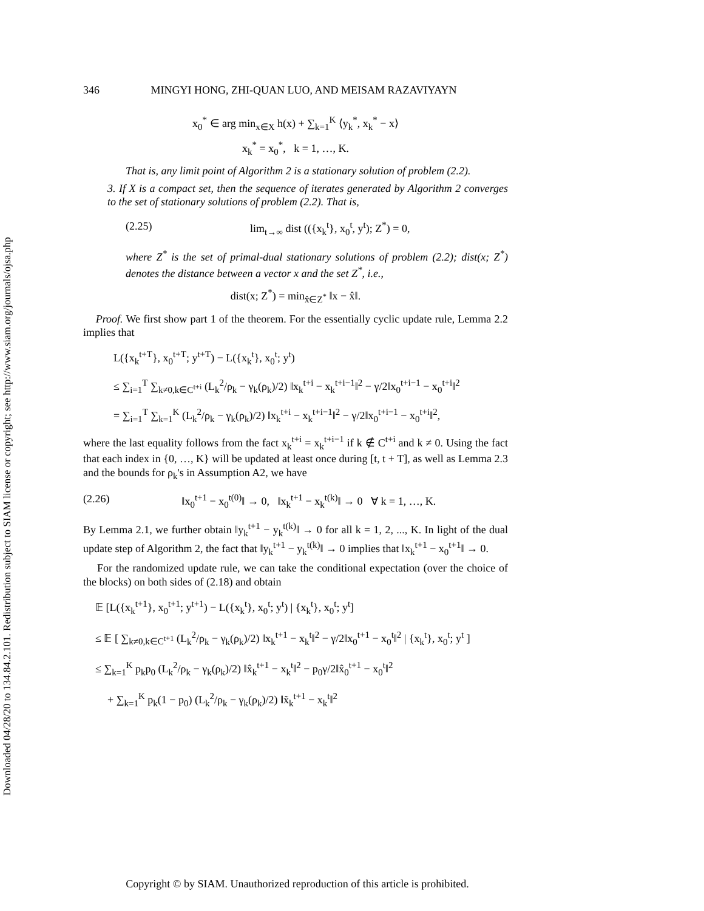Downloaded 04/28/20 to 134.84.2.101. Redistribution subject to SIAM license or copyright; see http://www.siam.org/journals/ojsa.php
346 MINGYI HONG, ZHI-QUAN LUO, AND MEISAM RAZAVIYAYN
x<sub>0</sub><sup>*</sup> ∈ arg min<sub>x∈X</sub> h(x) + ∑<sub>k=1</sub><sup>K</sup> ⟨y<sub>k</sub><sup>*</sup>, x<sub>k</sub><sup>*</sup> − x⟩
x<sub>k</sub><sup>*</sup> = x<sub>0</sub><sup>*</sup>, k = 1, …, K.
That is, any limit point of Algorithm 2 is a stationary solution of problem (2.2).
3. If X is a compact set, then the sequence of iterates generated by Algorithm 2 converges to the set of stationary solutions of problem (2.2). That is,
(2.25) lim<sub>t→∞</sub> dist (({x<sub>k</sub><sup>t</sup>}, x<sub>0</sub><sup>t</sup>, y<sup>t</sup>); Z<sup>*</sup>) = 0,
where Z<sup>*</sup> is the set of primal-dual stationary solutions of problem (2.2); dist(x; Z<sup>*</sup>) denotes the distance between a vector x and the set Z<sup>*</sup>, i.e.,
dist(x; Z<sup>*</sup>) = min<sub>x̂∈Z<sup>*</sup></sub> ‖x − x̂‖.
Proof. We first show part 1 of the theorem. For the essentially cyclic update rule, Lemma 2.2 implies that
L({x<sub>k</sub><sup>t+T</sup>}, x<sub>0</sub><sup>t+T</sup>; y<sup>t+T</sup>) − L({x<sub>k</sub><sup>t</sup>}, x<sub>0</sub><sup>t</sup>; y<sup>t</sup>)
≤ ∑<sub>i=1</sub><sup>T</sup> ∑<sub>k≠0,k∈C<sup>t+i</sup></sub> (L<sub>k</sub><sup>2</sup>/ρ<sub>k</sub> − γ<sub>k</sub>(ρ<sub>k</sub>)/2) ‖x<sub>k</sub><sup>t+i</sup> − x<sub>k</sub><sup>t+i−1</sup>‖<sup>2</sup> − γ/2‖x<sub>0</sub><sup>t+i−1</sup> − x<sub>0</sub><sup>t+i</sup>‖<sup>2</sup>
= ∑<sub>i=1</sub><sup>T</sup> ∑<sub>k=1</sub><sup>K</sup> (L<sub>k</sub><sup>2</sup>/ρ<sub>k</sub> − γ<sub>k</sub>(ρ<sub>k</sub>)/2) ‖x<sub>k</sub><sup>t+i</sup> − x<sub>k</sub><sup>t+i−1</sup>‖<sup>2</sup> − γ/2‖x<sub>0</sub><sup>t+i−1</sup> − x<sub>0</sub><sup>t+i</sup>‖<sup>2</sup>,
where the last equality follows from the fact x<sub>k</sub><sup>t+i</sup> = x<sub>k</sub><sup>t+i−1</sup> if k ∉ C<sup>t+i</sup> and k ≠ 0. Using the fact that each index in {0, …, K} will be updated at least once during [t, t + T], as well as Lemma 2.3 and the bounds for ρ<sub>k</sub>'s in Assumption A2, we have
(2.26) ‖x<sub>0</sub><sup>t+1</sup> − x<sub>0</sub><sup>t(0)</sup>‖ → 0, ‖x<sub>k</sub><sup>t+1</sup> − x<sub>k</sub><sup>t(k)</sup>‖ → 0 ∀ k = 1, …, K.
By Lemma 2.1, we further obtain ‖y<sub>k</sub><sup>t+1</sup> − y<sub>k</sub><sup>t(k)</sup>‖ → 0 for all k = 1, 2, ..., K. In light of the dual update step of Algorithm 2, the fact that ‖y<sub>k</sub><sup>t+1</sup> − y<sub>k</sub><sup>t(k)</sup>‖ → 0 implies that ‖x<sub>k</sub><sup>t+1</sup> − x<sub>0</sub><sup>t+1</sup>‖ → 0.
For the randomized update rule, we can take the conditional expectation (over the choice of the blocks) on both sides of (2.18) and obtain
𝔼 [L({x<sub>k</sub><sup>t+1</sup>}, x<sub>0</sub><sup>t+1</sup>; y<sup>t+1</sup>) − L({x<sub>k</sub><sup>t</sup>}, x<sub>0</sub><sup>t</sup>; y<sup>t</sup>) | {x<sub>k</sub><sup>t</sup>}, x<sub>0</sub><sup>t</sup>; y<sup>t</sup>]
≤ 𝔼 [ ∑<sub>k≠0,k∈C<sup>t+1</sup></sub> (L<sub>k</sub><sup>2</sup>/ρ<sub>k</sub> − γ<sub>k</sub>(ρ<sub>k</sub>)/2) ‖x<sub>k</sub><sup>t+1</sup> − x<sub>k</sub><sup>t</sup>‖<sup>2</sup> − γ/2‖x<sub>0</sub><sup>t+1</sup> − x<sub>0</sub><sup>t</sup>‖<sup>2</sup> | {x<sub>k</sub><sup>t</sup>}, x<sub>0</sub><sup>t</sup>; y<sup>t</sup> ]
≤ ∑<sub>k=1</sub><sup>K</sup> p<sub>k</sub>p<sub>0</sub> (L<sub>k</sub><sup>2</sup>/ρ<sub>k</sub> − γ<sub>k</sub>(ρ<sub>k</sub>)/2) ‖x̂<sub>k</sub><sup>t+1</sup> − x<sub>k</sub><sup>t</sup>‖<sup>2</sup> − p<sub>0</sub>γ/2‖x̂<sub>0</sub><sup>t+1</sup> − x<sub>0</sub><sup>t</sup>‖<sup>2</sup>
+ ∑<sub>k=1</sub><sup>K</sup> p<sub>k</sub>(1 − p<sub>0</sub>) (L<sub>k</sub><sup>2</sup>/ρ<sub>k</sub> − γ<sub>k</sub>(ρ<sub>k</sub>)/2) ‖x̃<sub>k</sub><sup>t+1</sup> − x<sub>k</sub><sup>t</sup>‖<sup>2</sup>
Copyright © by SIAM. Unauthorized reproduction of this article is prohibited.